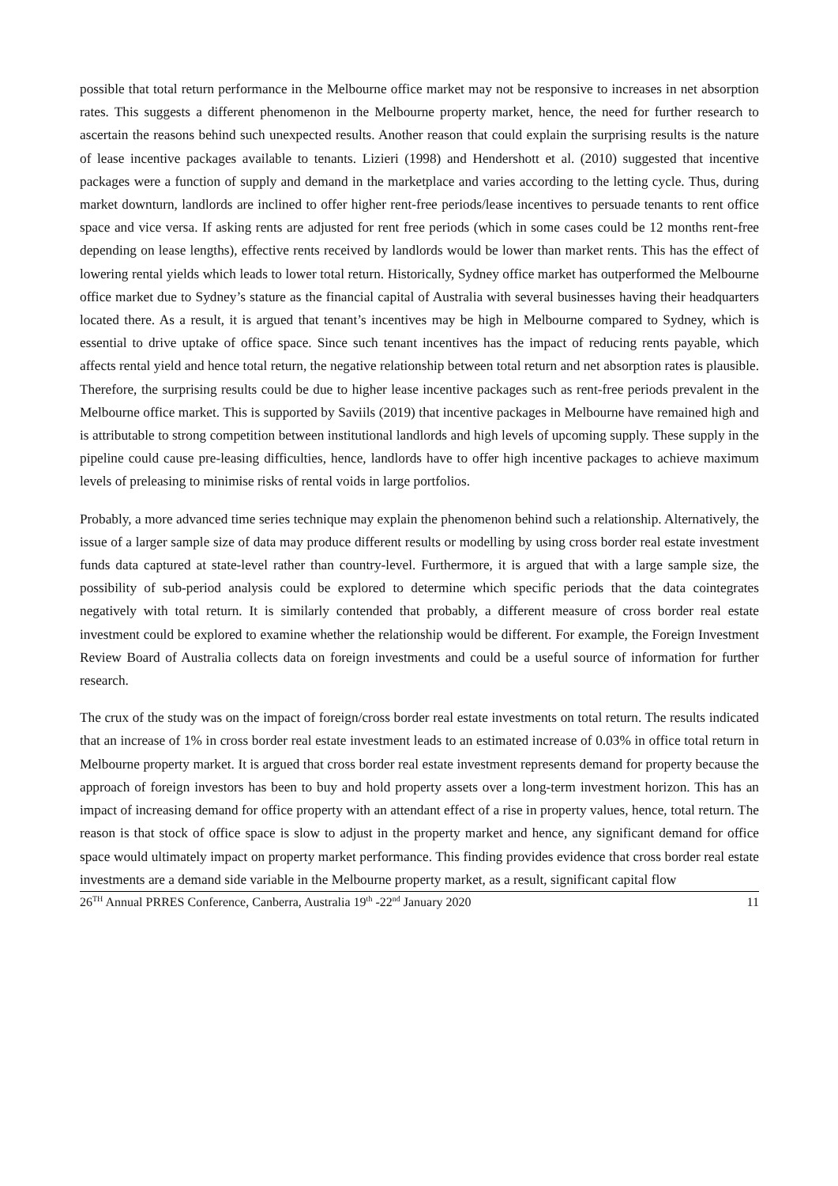possible that total return performance in the Melbourne office market may not be responsive to increases in net absorption rates. This suggests a different phenomenon in the Melbourne property market, hence, the need for further research to ascertain the reasons behind such unexpected results. Another reason that could explain the surprising results is the nature of lease incentive packages available to tenants. Lizieri (1998) and Hendershott et al. (2010) suggested that incentive packages were a function of supply and demand in the marketplace and varies according to the letting cycle. Thus, during market downturn, landlords are inclined to offer higher rent-free periods/lease incentives to persuade tenants to rent office space and vice versa. If asking rents are adjusted for rent free periods (which in some cases could be 12 months rent-free depending on lease lengths), effective rents received by landlords would be lower than market rents. This has the effect of lowering rental yields which leads to lower total return. Historically, Sydney office market has outperformed the Melbourne office market due to Sydney’s stature as the financial capital of Australia with several businesses having their headquarters located there. As a result, it is argued that tenant’s incentives may be high in Melbourne compared to Sydney, which is essential to drive uptake of office space. Since such tenant incentives has the impact of reducing rents payable, which affects rental yield and hence total return, the negative relationship between total return and net absorption rates is plausible. Therefore, the surprising results could be due to higher lease incentive packages such as rent-free periods prevalent in the Melbourne office market. This is supported by Saviils (2019) that incentive packages in Melbourne have remained high and is attributable to strong competition between institutional landlords and high levels of upcoming supply. These supply in the pipeline could cause pre-leasing difficulties, hence, landlords have to offer high incentive packages to achieve maximum levels of preleasing to minimise risks of rental voids in large portfolios.
Probably, a more advanced time series technique may explain the phenomenon behind such a relationship. Alternatively, the issue of a larger sample size of data may produce different results or modelling by using cross border real estate investment funds data captured at state-level rather than country-level. Furthermore, it is argued that with a large sample size, the possibility of sub-period analysis could be explored to determine which specific periods that the data cointegrates negatively with total return. It is similarly contended that probably, a different measure of cross border real estate investment could be explored to examine whether the relationship would be different. For example, the Foreign Investment Review Board of Australia collects data on foreign investments and could be a useful source of information for further research.
The crux of the study was on the impact of foreign/cross border real estate investments on total return. The results indicated that an increase of 1% in cross border real estate investment leads to an estimated increase of 0.03% in office total return in Melbourne property market. It is argued that cross border real estate investment represents demand for property because the approach of foreign investors has been to buy and hold property assets over a long-term investment horizon. This has an impact of increasing demand for office property with an attendant effect of a rise in property values, hence, total return. The reason is that stock of office space is slow to adjust in the property market and hence, any significant demand for office space would ultimately impact on property market performance. This finding provides evidence that cross border real estate investments are a demand side variable in the Melbourne property market, as a result, significant capital flow
26<sup>TH</sup> Annual PRRES Conference, Canberra, Australia 19<sup>th</sup> -22<sup>nd</sup> January 2020 11